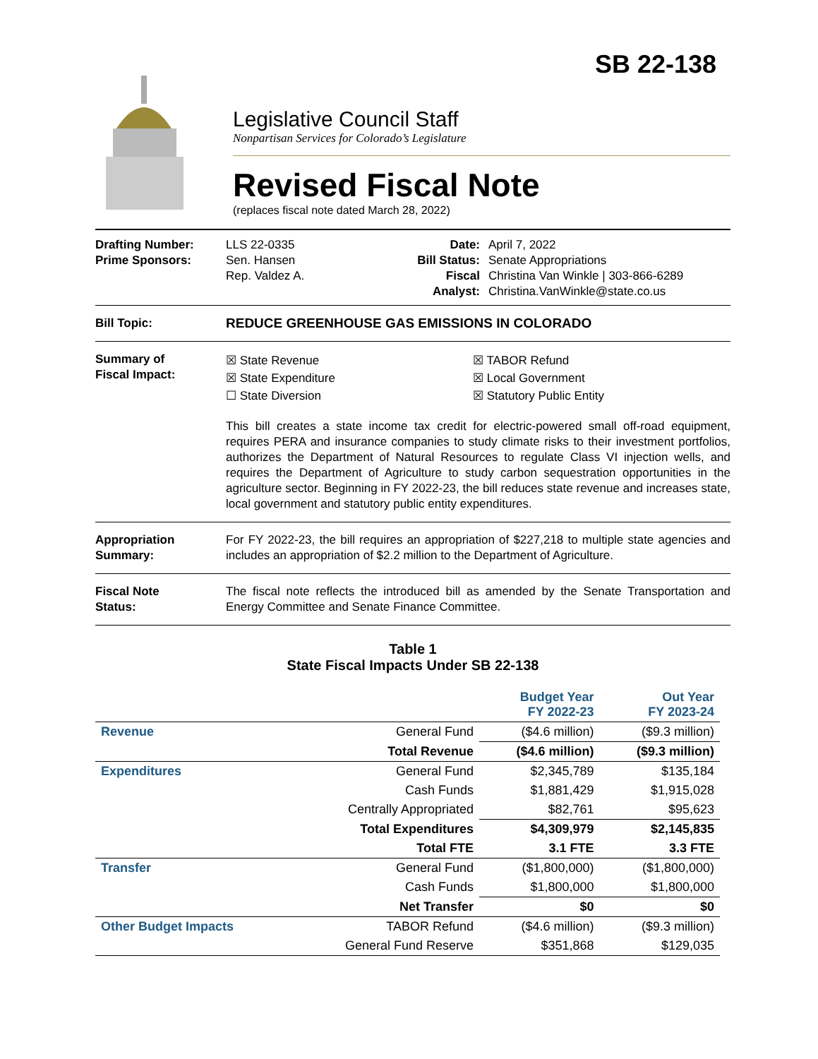SB 22-138
Legislative Council Staff
Nonpartisan Services for Colorado’s Legislature
Revised Fiscal Note
(replaces fiscal note dated March 28, 2022)
Drafting Number:
Prime Sponsors:
LLS 22-0335
Sen. Hansen
Rep. Valdez A.
Date:
Bill Status:
Fiscal
Analyst:
April 7, 2022
Senate Appropriations
Christina Van Winkle | 303-866-6289
Christina.VanWinkle@state.co.us
Bill Topic: REDUCE GREENHOUSE GAS EMISSIONS IN COLORADO
Summary of
Fiscal Impact:
☒ State Revenue
☒ State Expenditure
☐ State Diversion
☒ TABOR Refund
☒ Local Government
☒ Statutory Public Entity
This bill creates a state income tax credit for electric-powered small off-road equipment, requires PERA and insurance companies to study climate risks to their investment portfolios, authorizes the Department of Natural Resources to regulate Class VI injection wells, and requires the Department of Agriculture to study carbon sequestration opportunities in the agriculture sector. Beginning in FY 2022-23, the bill reduces state revenue and increases state, local government and statutory public entity expenditures.
Appropriation
Summary:
For FY 2022-23, the bill requires an appropriation of $227,218 to multiple state agencies and includes an appropriation of $2.2 million to the Department of Agriculture.
Fiscal Note
Status:
The fiscal note reflects the introduced bill as amended by the Senate Transportation and Energy Committee and Senate Finance Committee.
Table 1
State Fiscal Impacts Under SB 22-138
| | | Budget Year FY 2022-23 | Out Year FY 2023-24 |
| --- | --- | --- | --- |
| Revenue | General Fund | ($4.6 million) | ($9.3 million) |
| | Total Revenue | ($4.6 million) | ($9.3 million) |
| Expenditures | General Fund | $2,345,789 | $135,184 |
| | Cash Funds | $1,881,429 | $1,915,028 |
| | Centrally Appropriated | $82,761 | $95,623 |
| | Total Expenditures | $4,309,979 | $2,145,835 |
| | Total FTE | 3.1 FTE | 3.3 FTE |
| Transfer | General Fund | ($1,800,000) | ($1,800,000) |
| | Cash Funds | $1,800,000 | $1,800,000 |
| | Net Transfer | $0 | $0 |
| Other Budget Impacts | TABOR Refund | ($4.6 million) | ($9.3 million) |
| | General Fund Reserve | $351,868 | $129,035 |